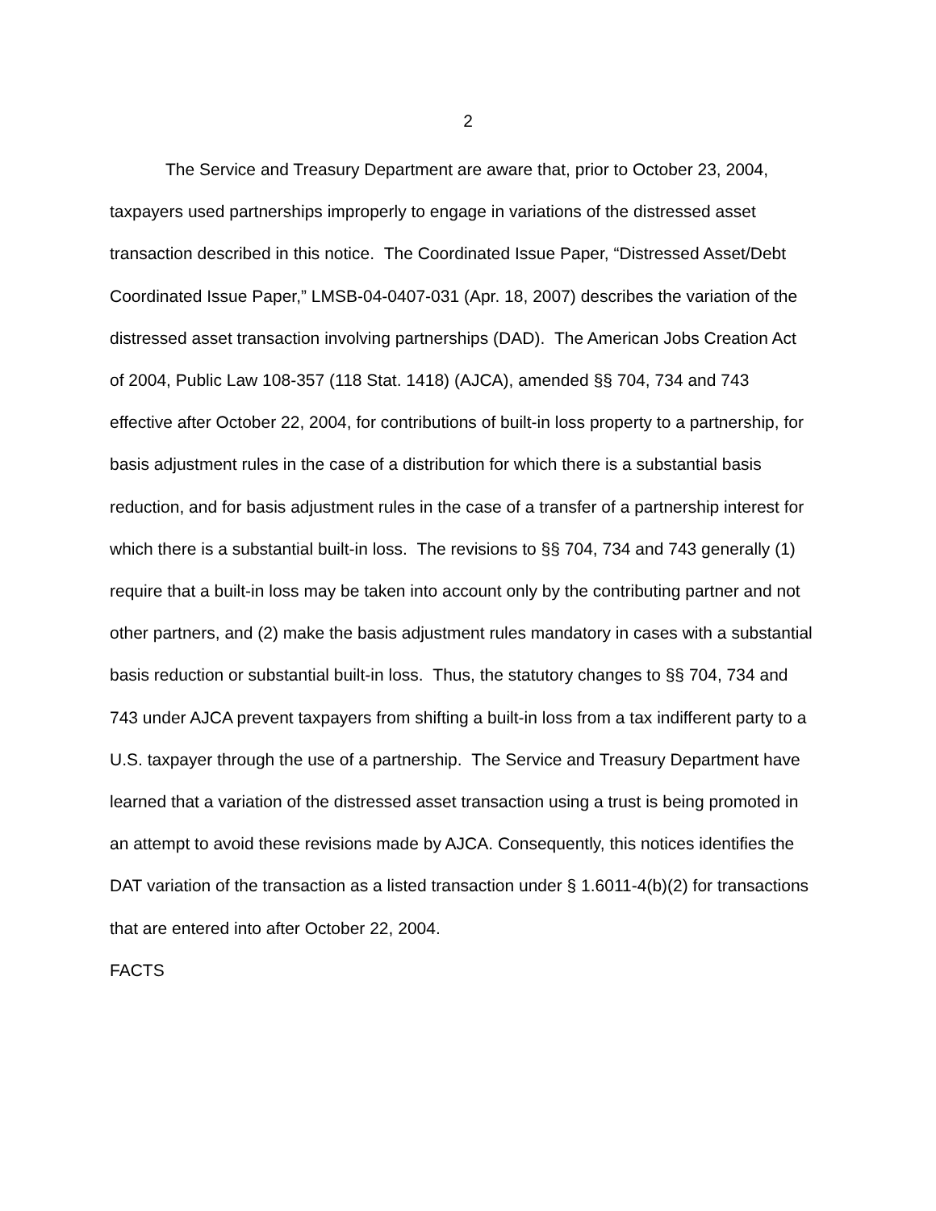2
The Service and Treasury Department are aware that, prior to October 23, 2004, taxpayers used partnerships improperly to engage in variations of the distressed asset transaction described in this notice. The Coordinated Issue Paper, “Distressed Asset/Debt Coordinated Issue Paper,” LMSB-04-0407-031 (Apr. 18, 2007) describes the variation of the distressed asset transaction involving partnerships (DAD). The American Jobs Creation Act of 2004, Public Law 108-357 (118 Stat. 1418) (AJCA), amended §§ 704, 734 and 743 effective after October 22, 2004, for contributions of built-in loss property to a partnership, for basis adjustment rules in the case of a distribution for which there is a substantial basis reduction, and for basis adjustment rules in the case of a transfer of a partnership interest for which there is a substantial built-in loss. The revisions to §§ 704, 734 and 743 generally (1) require that a built-in loss may be taken into account only by the contributing partner and not other partners, and (2) make the basis adjustment rules mandatory in cases with a substantial basis reduction or substantial built-in loss. Thus, the statutory changes to §§ 704, 734 and 743 under AJCA prevent taxpayers from shifting a built-in loss from a tax indifferent party to a U.S. taxpayer through the use of a partnership. The Service and Treasury Department have learned that a variation of the distressed asset transaction using a trust is being promoted in an attempt to avoid these revisions made by AJCA. Consequently, this notices identifies the DAT variation of the transaction as a listed transaction under § 1.6011-4(b)(2) for transactions that are entered into after October 22, 2004.
FACTS